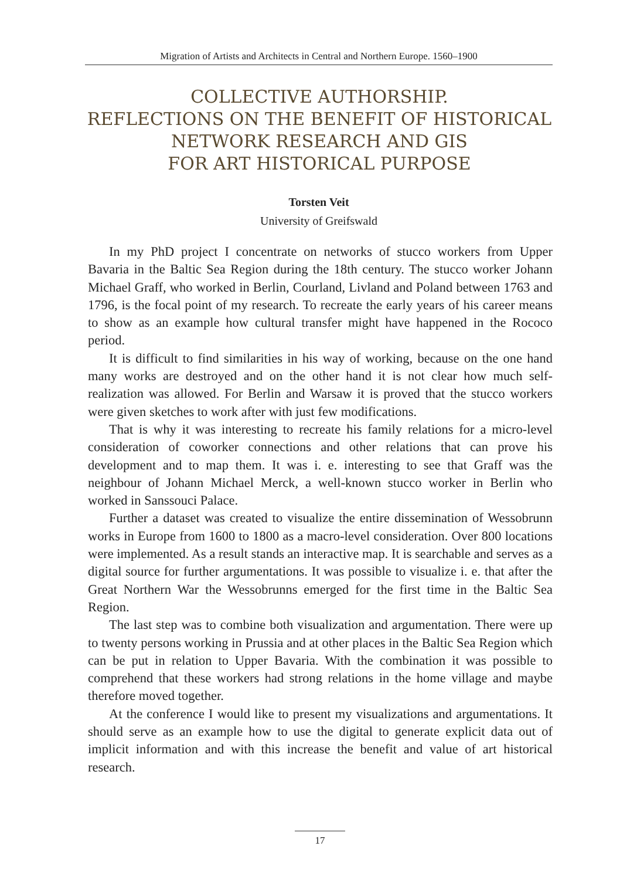Migration of Artists and Architects in Central and Northern Europe. 1560–1900
COLLECTIVE AUTHORSHIP.
REFLECTIONS ON THE BENEFIT OF HISTORICAL
NETWORK RESEARCH AND GIS
FOR ART HISTORICAL PURPOSE
Torsten Veit
University of Greifswald
In my PhD project I concentrate on networks of stucco workers from Upper Bavaria in the Baltic Sea Region during the 18th century. The stucco worker Johann Michael Graff, who worked in Berlin, Courland, Livland and Poland between 1763 and 1796, is the focal point of my research. To recreate the early years of his career means to show as an example how cultural transfer might have happened in the Rococo period.
It is difficult to find similarities in his way of working, because on the one hand many works are destroyed and on the other hand it is not clear how much self-realization was allowed. For Berlin and Warsaw it is proved that the stucco workers were given sketches to work after with just few modifications.
That is why it was interesting to recreate his family relations for a micro-level consideration of coworker connections and other relations that can prove his development and to map them. It was i. e. interesting to see that Graff was the neighbour of Johann Michael Merck, a well-known stucco worker in Berlin who worked in Sanssouci Palace.
Further a dataset was created to visualize the entire dissemination of Wessobrunn works in Europe from 1600 to 1800 as a macro-level consideration. Over 800 locations were implemented. As a result stands an interactive map. It is searchable and serves as a digital source for further argumentations. It was possible to visualize i. e. that after the Great Northern War the Wessobrunns emerged for the first time in the Baltic Sea Region.
The last step was to combine both visualization and argumentation. There were up to twenty persons working in Prussia and at other places in the Baltic Sea Region which can be put in relation to Upper Bavaria. With the combination it was possible to comprehend that these workers had strong relations in the home village and maybe therefore moved together.
At the conference I would like to present my visualizations and argumentations. It should serve as an example how to use the digital to generate explicit data out of implicit information and with this increase the benefit and value of art historical research.
17